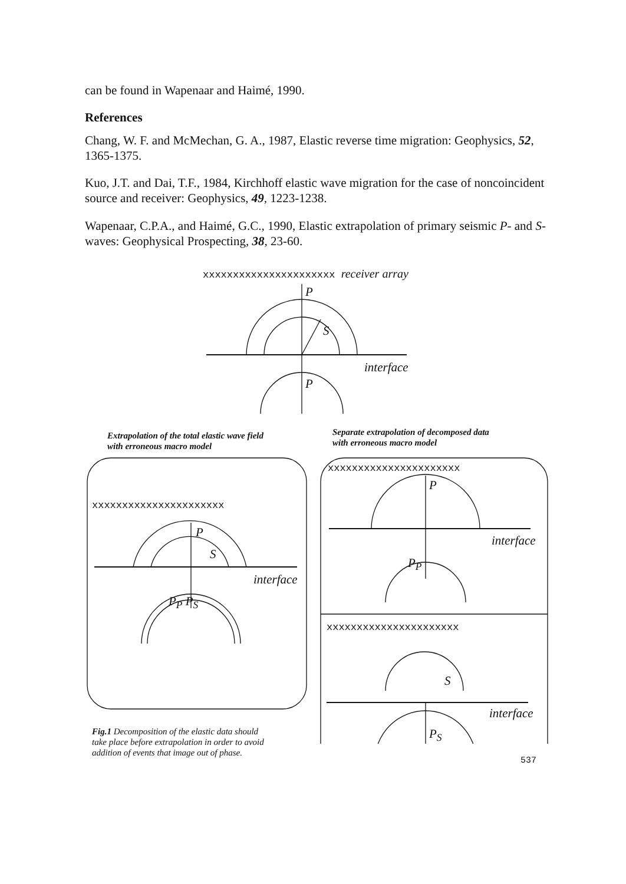can be found in Wapenaar and Haimé, 1990.
References
Chang, W. F. and McMechan, G. A., 1987, Elastic reverse time migration: Geophysics, 52, 1365-1375.
Kuo, J.T. and Dai, T.F., 1984, Kirchhoff elastic wave migration for the case of noncoincident source and receiver: Geophysics, 49, 1223-1238.
Wapenaar, C.P.A., and Haimé, G.C., 1990, Elastic extrapolation of primary seismic P- and S-waves: Geophysical Prospecting, 38, 23-60.
xxxxxxxxxxxxxxxxxxxxxx receiver array
P
S
interface
P
Extrapolation of the total elastic wave field
with erroneous macro model
Separate extrapolation of decomposed data
with erroneous macro model
xxxxxxxxxxxxxxxxxxxxxx
P
S
interface
P<sub>P</sub> P<sub>S</sub>
xxxxxxxxxxxxxxxxxxxxxx
P
interface
P<sub>P</sub>
xxxxxxxxxxxxxxxxxxxxxx
S
interface
P<sub>S</sub>
Fig.1 Decomposition of the elastic data should
take place before extrapolation in order to avoid
addition of events that image out of phase.
537